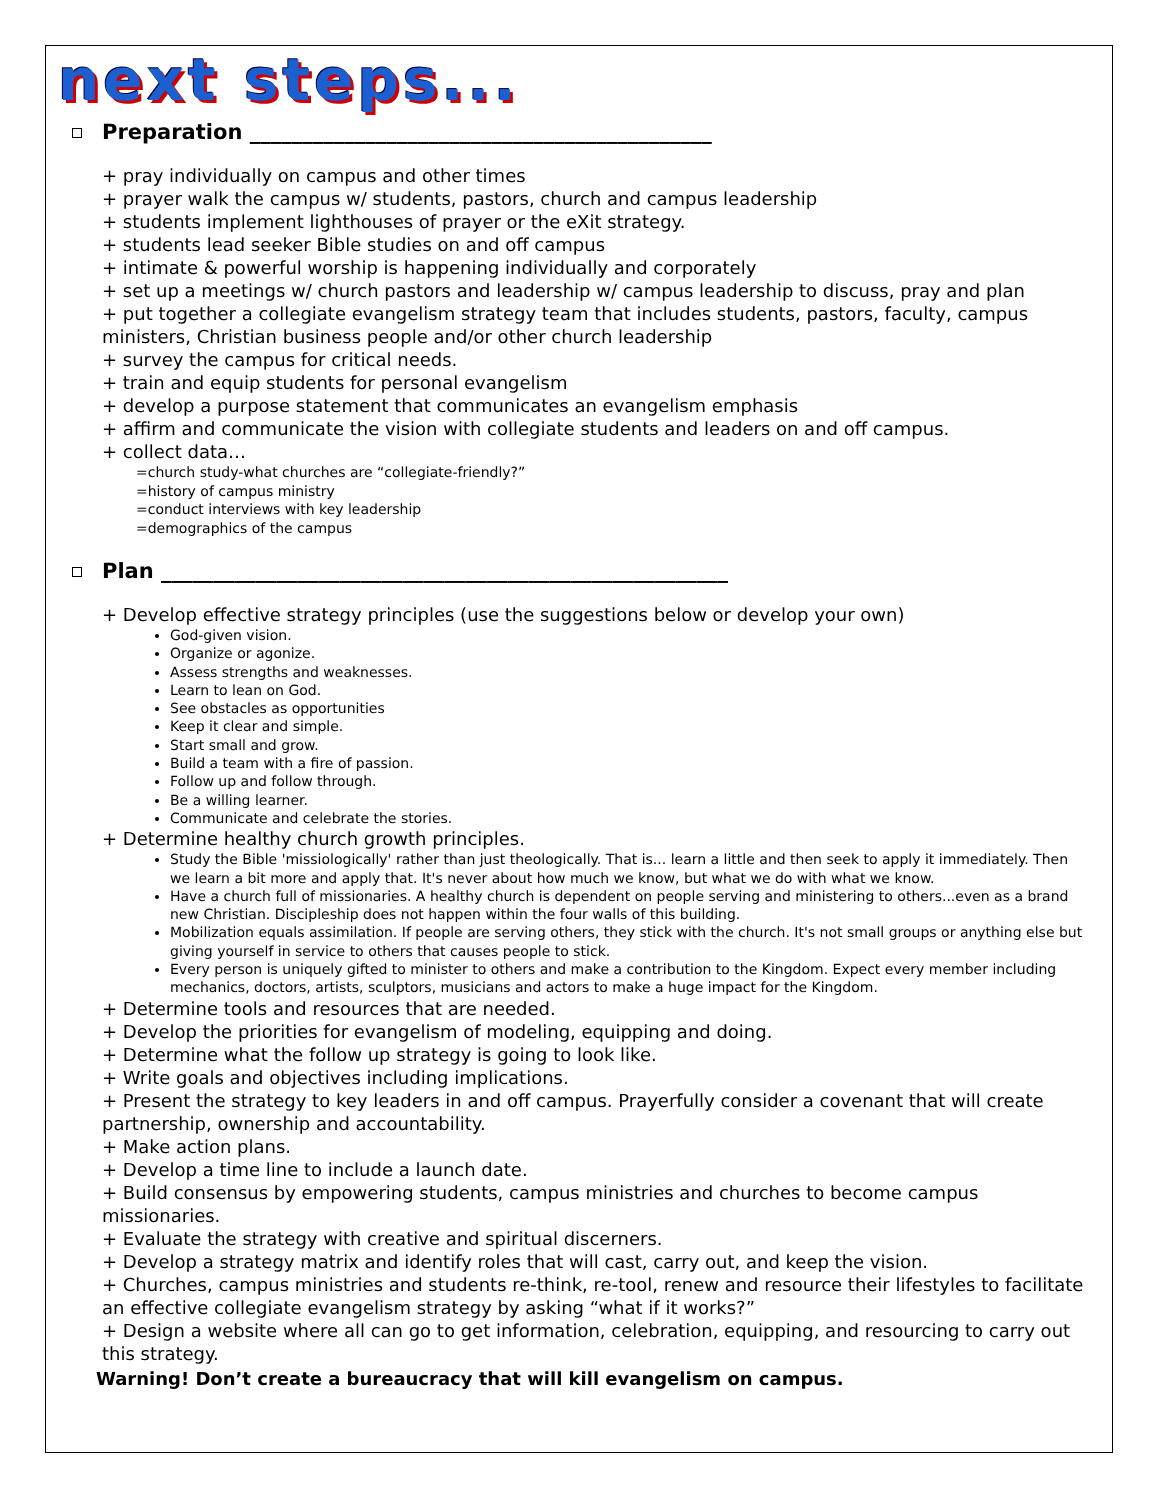next steps...
Preparation ____________________________________________
+ pray individually on campus and other times
+ prayer walk the campus w/ students, pastors, church and campus leadership
+ students implement lighthouses of prayer or the eXit strategy.
+ students lead seeker Bible studies on and off campus
+ intimate & powerful worship is happening individually and corporately
+ set up a meetings w/ church pastors and leadership w/ campus leadership to discuss, pray and plan
+ put together a collegiate evangelism strategy team that includes students, pastors, faculty, campus ministers, Christian business people and/or other church leadership
+ survey the campus for critical needs.
+ train and equip students for personal evangelism
+ develop a purpose statement that communicates an evangelism emphasis
+ affirm and communicate the vision with collegiate students and leaders on and off campus.
+ collect data…
=church study-what churches are “collegiate-friendly?”
=history of campus ministry
=conduct interviews with key leadership
=demographics of the campus
Plan ______________________________________________________
+ Develop effective strategy principles (use the suggestions below or develop your own)
God-given vision.
Organize or agonize.
Assess strengths and weaknesses.
Learn to lean on God.
See obstacles as opportunities
Keep it clear and simple.
Start small and grow.
Build a team with a fire of passion.
Follow up and follow through.
Be a willing learner.
Communicate and celebrate the stories.
+ Determine healthy church growth principles.
Study the Bible 'missiologically' rather than just theologically. That is... learn a little and then seek to apply it immediately. Then we learn a bit more and apply that. It's never about how much we know, but what we do with what we know.
Have a church full of missionaries. A healthy church is dependent on people serving and ministering to others...even as a brand new Christian. Discipleship does not happen within the four walls of this building.
Mobilization equals assimilation. If people are serving others, they stick with the church. It's not small groups or anything else but giving yourself in service to others that causes people to stick.
Every person is uniquely gifted to minister to others and make a contribution to the Kingdom. Expect every member including mechanics, doctors, artists, sculptors, musicians and actors to make a huge impact for the Kingdom.
+ Determine tools and resources that are needed.
+ Develop the priorities for evangelism of modeling, equipping and doing.
+ Determine what the follow up strategy is going to look like.
+ Write goals and objectives including implications.
+ Present the strategy to key leaders in and off campus. Prayerfully consider a covenant that will create partnership, ownership and accountability.
+ Make action plans.
+ Develop a time line to include a launch date.
+ Build consensus by empowering students, campus ministries and churches to become campus missionaries.
+ Evaluate the strategy with creative and spiritual discerners.
+ Develop a strategy matrix and identify roles that will cast, carry out, and keep the vision.
+ Churches, campus ministries and students re-think, re-tool, renew and resource their lifestyles to facilitate an effective collegiate evangelism strategy by asking “what if it works?”
+ Design a website where all can go to get information, celebration, equipping, and resourcing to carry out this strategy.
Warning! Don’t create a bureaucracy that will kill evangelism on campus.